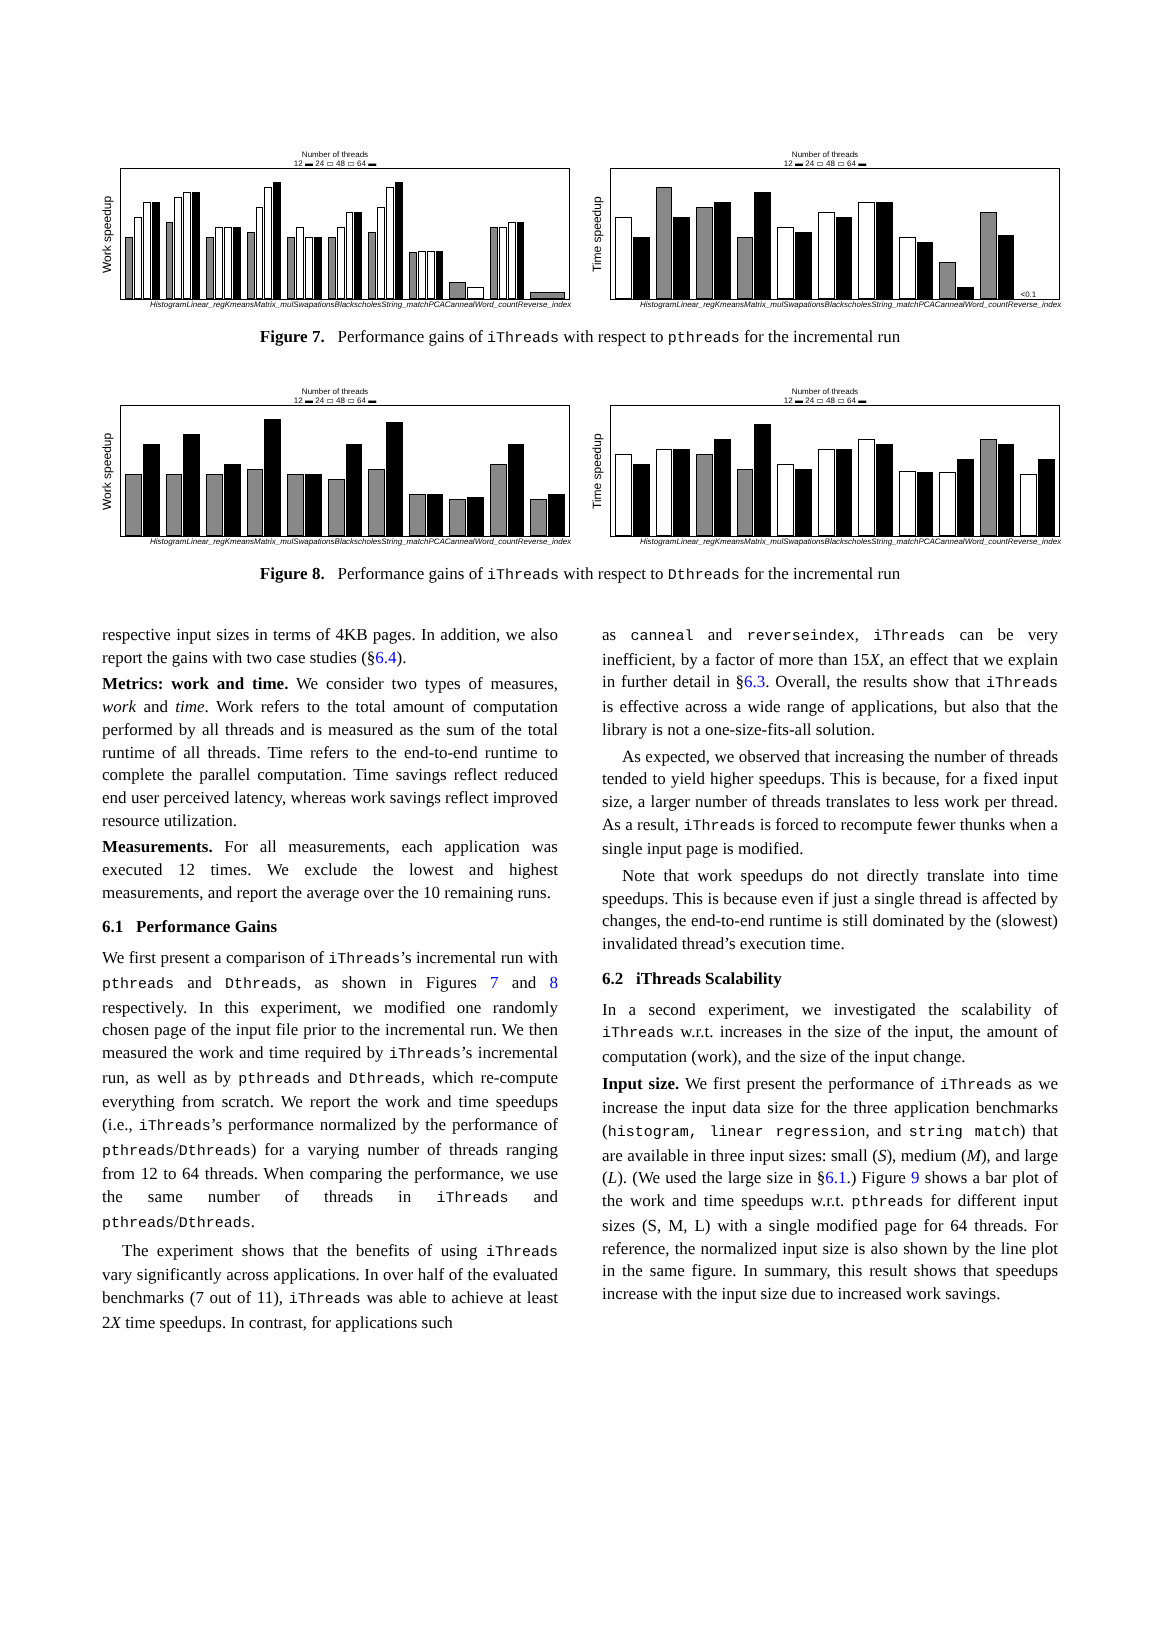Number of threads
12 ▬ 24 ▭ 48 ▭ 64 ▬
Work speedup
Histogram Linear_reg Kmeans Matrix_mul Swapations Blackscholes String_match PCA Canneal Word_count Reverse_index
Number of threads
12 ▬ 24 ▭ 48 ▭ 64 ▬
Time speedup
<0.1
Histogram Linear_reg Kmeans Matrix_mul Swapations Blackscholes String_match PCA Canneal Word_count Reverse_index
Figure 7. Performance gains of iThreads with respect to pthreads for the incremental run
Number of threads
12 ▬ 24 ▭ 48 ▭ 64 ▬
Work speedup
Histogram Linear_reg Kmeans Matrix_mul Swapations Blackscholes String_match PCA Canneal Word_count Reverse_index
Number of threads
12 ▬ 24 ▭ 48 ▭ 64 ▬
Time speedup
Histogram Linear_reg Kmeans Matrix_mul Swapations Blackscholes String_match PCA Canneal Word_count Reverse_index
Figure 8. Performance gains of iThreads with respect to Dthreads for the incremental run
respective input sizes in terms of 4KB pages. In addition, we also report the gains with two case studies (§6.4).
Metrics: work and time. We consider two types of measures, work and time. Work refers to the total amount of computation performed by all threads and is measured as the sum of the total runtime of all threads. Time refers to the end-to-end runtime to complete the parallel computation. Time savings reflect reduced end user perceived latency, whereas work savings reflect improved resource utilization.
Measurements. For all measurements, each application was executed 12 times. We exclude the lowest and highest measurements, and report the average over the 10 remaining runs.
6.1 Performance Gains
We first present a comparison of iThreads’s incremental run with pthreads and Dthreads, as shown in Figures 7 and 8 respectively. In this experiment, we modified one randomly chosen page of the input file prior to the incremental run. We then measured the work and time required by iThreads’s incremental run, as well as by pthreads and Dthreads, which re-compute everything from scratch. We report the work and time speedups (i.e., iThreads’s performance normalized by the performance of pthreads/Dthreads) for a varying number of threads ranging from 12 to 64 threads. When comparing the performance, we use the same number of threads in iThreads and pthreads/Dthreads.
The experiment shows that the benefits of using iThreads vary significantly across applications. In over half of the evaluated benchmarks (7 out of 11), iThreads was able to achieve at least 2X time speedups. In contrast, for applications such
as canneal and reverseindex, iThreads can be very inefficient, by a factor of more than 15X, an effect that we explain in further detail in §6.3. Overall, the results show that iThreads is effective across a wide range of applications, but also that the library is not a one-size-fits-all solution.
As expected, we observed that increasing the number of threads tended to yield higher speedups. This is because, for a fixed input size, a larger number of threads translates to less work per thread. As a result, iThreads is forced to recompute fewer thunks when a single input page is modified.
Note that work speedups do not directly translate into time speedups. This is because even if just a single thread is affected by changes, the end-to-end runtime is still dominated by the (slowest) invalidated thread’s execution time.
6.2 iThreads Scalability
In a second experiment, we investigated the scalability of iThreads w.r.t. increases in the size of the input, the amount of computation (work), and the size of the input change.
Input size. We first present the performance of iThreads as we increase the input data size for the three application benchmarks (histogram, linear regression, and string match) that are available in three input sizes: small (S), medium (M), and large (L). (We used the large size in §6.1.) Figure 9 shows a bar plot of the work and time speedups w.r.t. pthreads for different input sizes (S, M, L) with a single modified page for 64 threads. For reference, the normalized input size is also shown by the line plot in the same figure. In summary, this result shows that speedups increase with the input size due to increased work savings.